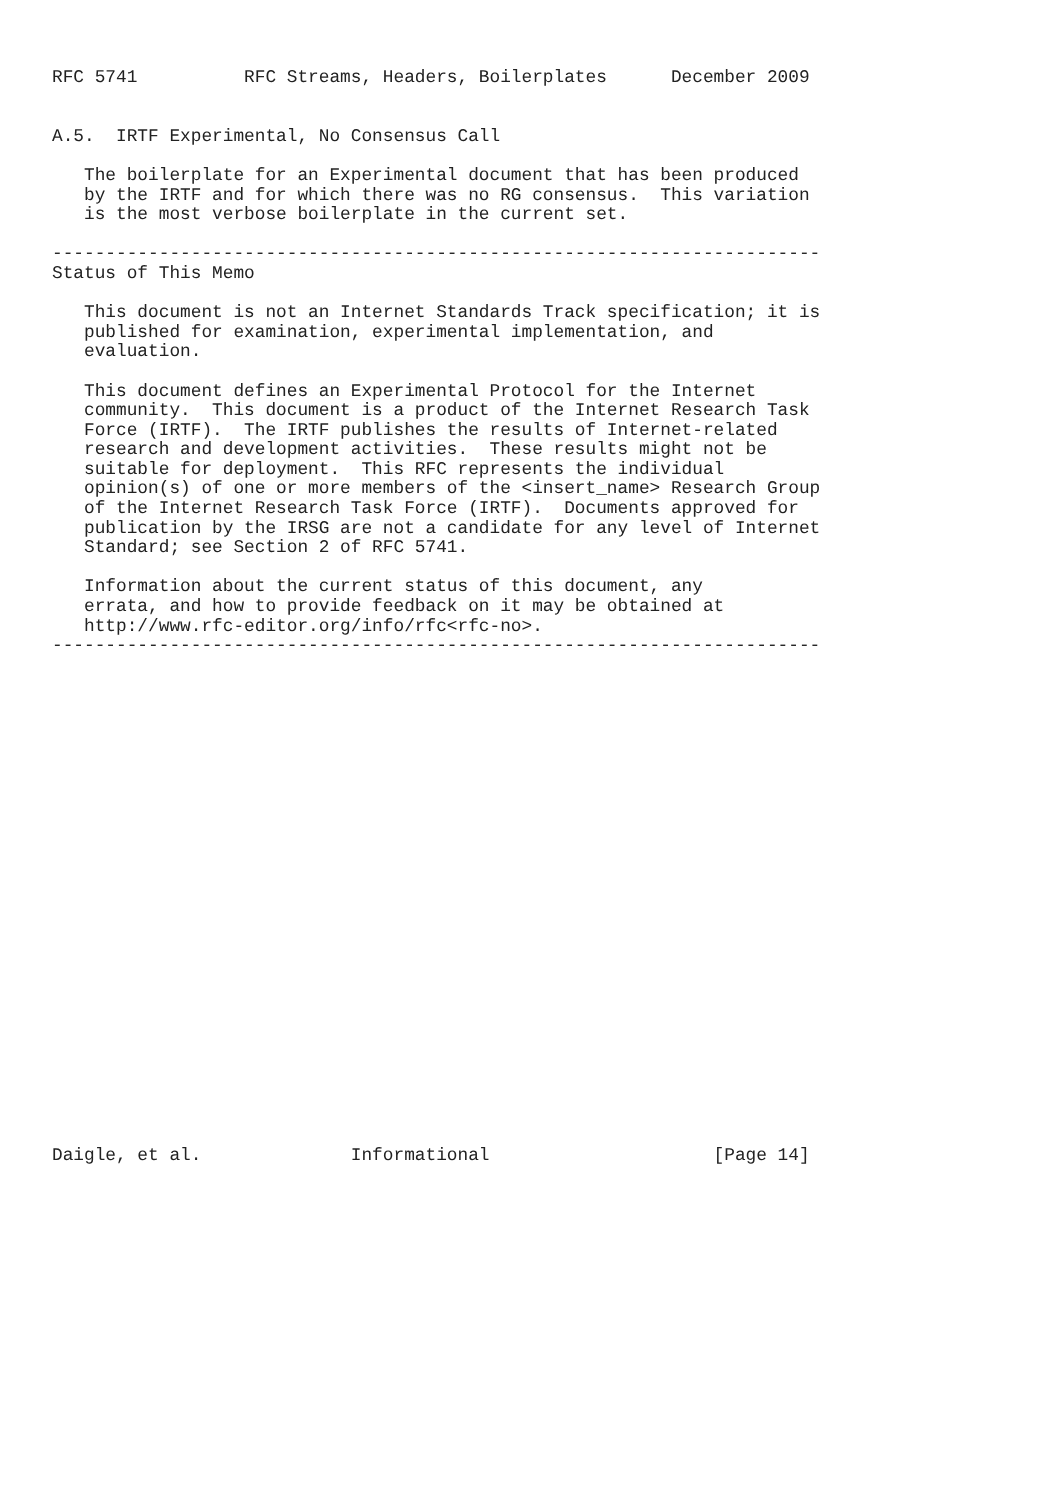RFC 5741          RFC Streams, Headers, Boilerplates      December 2009


A.5.  IRTF Experimental, No Consensus Call

   The boilerplate for an Experimental document that has been produced
   by the IRTF and for which there was no RG consensus.  This variation
   is the most verbose boilerplate in the current set.

------------------------------------------------------------------------
Status of This Memo

   This document is not an Internet Standards Track specification; it is
   published for examination, experimental implementation, and
   evaluation.

   This document defines an Experimental Protocol for the Internet
   community.  This document is a product of the Internet Research Task
   Force (IRTF).  The IRTF publishes the results of Internet-related
   research and development activities.  These results might not be
   suitable for deployment.  This RFC represents the individual
   opinion(s) of one or more members of the <insert_name> Research Group
   of the Internet Research Task Force (IRTF).  Documents approved for
   publication by the IRSG are not a candidate for any level of Internet
   Standard; see Section 2 of RFC 5741.

   Information about the current status of this document, any
   errata, and how to provide feedback on it may be obtained at
   http://www.rfc-editor.org/info/rfc<rfc-no>.
------------------------------------------------------------------------

























Daigle, et al.              Informational                     [Page 14]